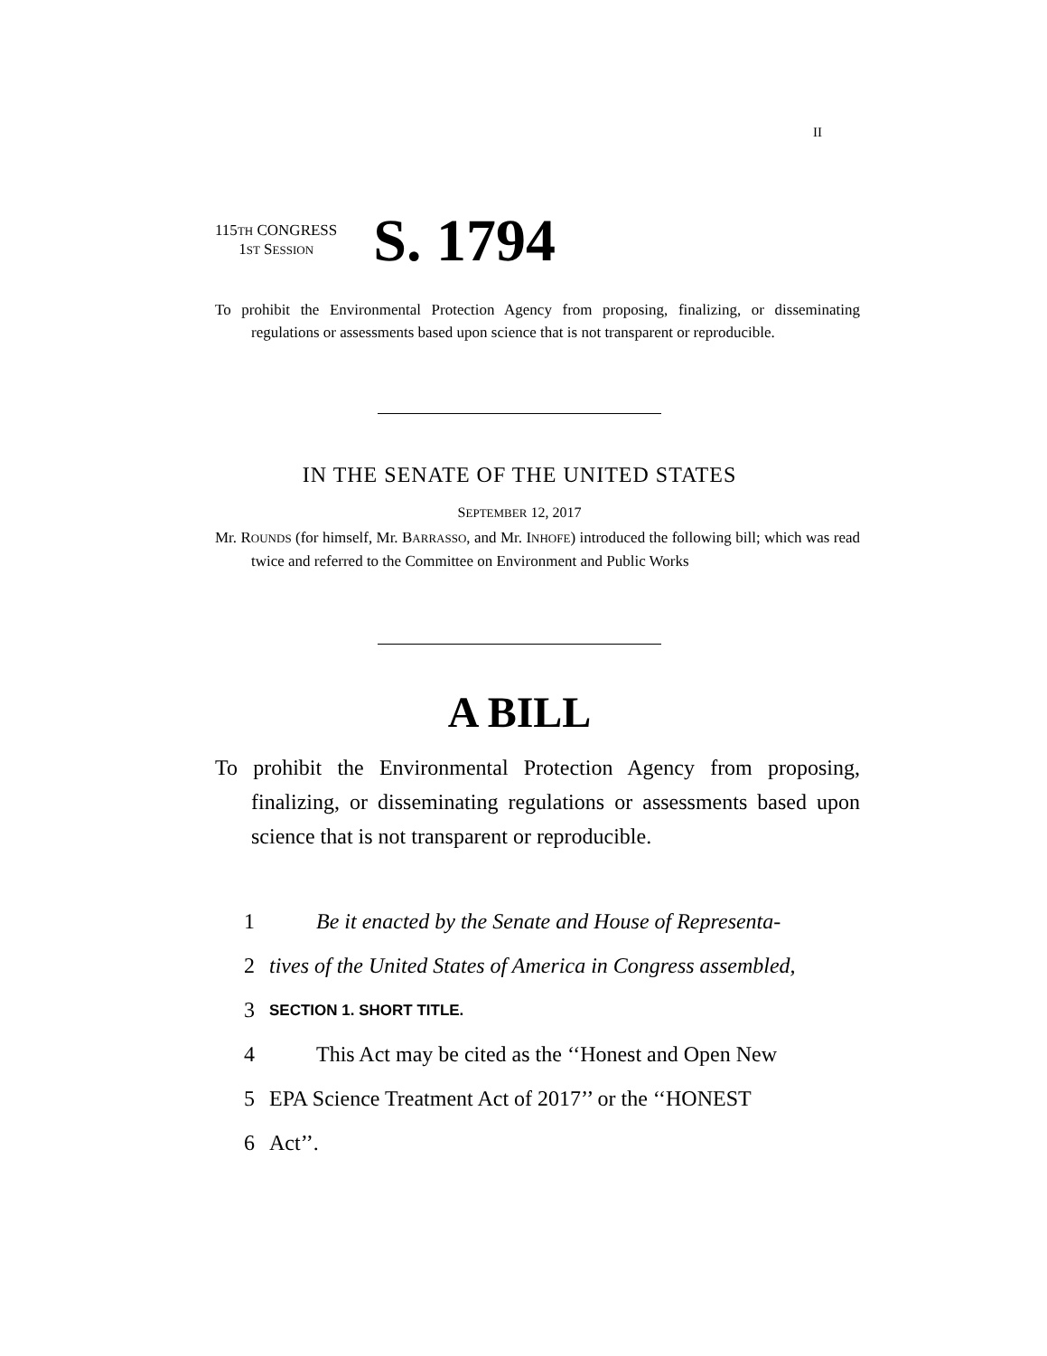II
115TH CONGRESS
1ST SESSION
S. 1794
To prohibit the Environmental Protection Agency from proposing, finalizing, or disseminating regulations or assessments based upon science that is not transparent or reproducible.
IN THE SENATE OF THE UNITED STATES
SEPTEMBER 12, 2017
Mr. ROUNDS (for himself, Mr. BARRASSO, and Mr. INHOFE) introduced the following bill; which was read twice and referred to the Committee on Environment and Public Works
A BILL
To prohibit the Environmental Protection Agency from proposing, finalizing, or disseminating regulations or assessments based upon science that is not transparent or reproducible.
1 Be it enacted by the Senate and House of Representa-
2 tives of the United States of America in Congress assembled,
3 SECTION 1. SHORT TITLE.
4 This Act may be cited as the ‘‘Honest and Open New
5 EPA Science Treatment Act of 2017’’ or the ‘‘HONEST
6 Act’’.